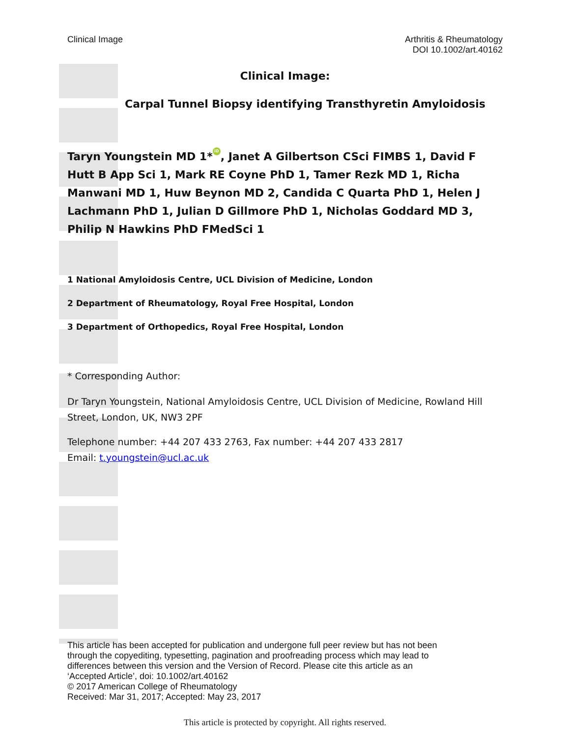Clinical Image Arthritis & Rheumatology
DOI 10.1002/art.40162
Clinical Image:
Carpal Tunnel Biopsy identifying Transthyretin Amyloidosis
Taryn Youngstein MD 1* iD, Janet A Gilbertson CSci FIMBS 1, David F Hutt B App Sci 1, Mark RE Coyne PhD 1, Tamer Rezk MD 1, Richa Manwani MD 1, Huw Beynon MD 2, Candida C Quarta PhD 1, Helen J Lachmann PhD 1, Julian D Gillmore PhD 1, Nicholas Goddard MD 3, Philip N Hawkins PhD FMedSci 1
1 National Amyloidosis Centre, UCL Division of Medicine, London
2 Department of Rheumatology, Royal Free Hospital, London
3 Department of Orthopedics, Royal Free Hospital, London
* Corresponding Author:
Dr Taryn Youngstein, National Amyloidosis Centre, UCL Division of Medicine, Rowland Hill Street, London, UK, NW3 2PF
Telephone number: +44 207 433 2763, Fax number: +44 207 433 2817
Email: t.youngstein@ucl.ac.uk
This article has been accepted for publication and undergone full peer review but has not been
through the copyediting, typesetting, pagination and proofreading process which may lead to
differences between this version and the Version of Record. Please cite this article as an
‘Accepted Article’, doi: 10.1002/art.40162
© 2017 American College of Rheumatology
Received: Mar 31, 2017; Accepted: May 23, 2017
This article is protected by copyright. All rights reserved.